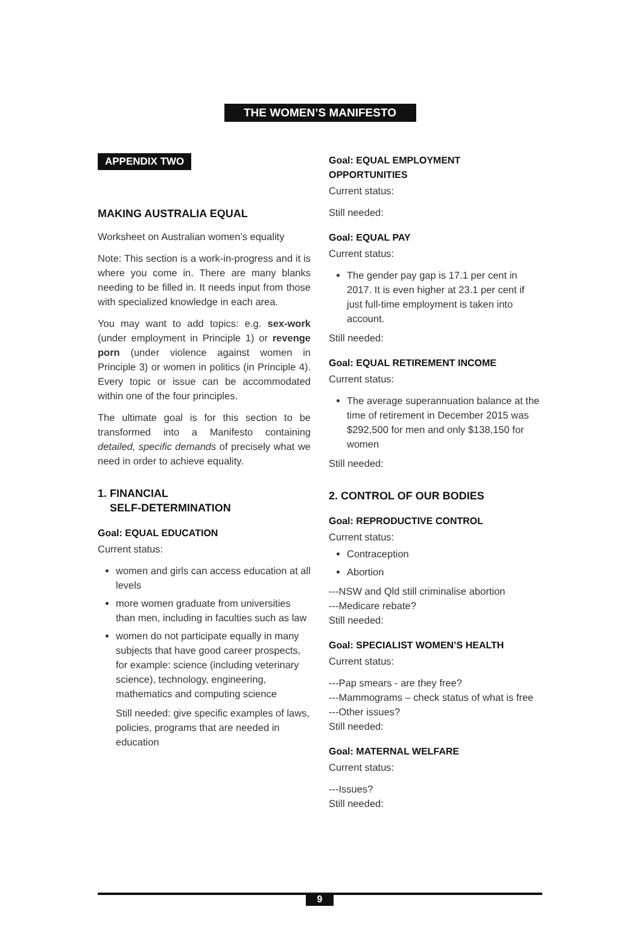THE WOMEN’S MANIFESTO
APPENDIX TWO
MAKING AUSTRALIA EQUAL
Worksheet on Australian women’s equality
Note: This section is a work-in-progress and it is where you come in. There are many blanks needing to be filled in. It needs input from those with specialized knowledge in each area.
You may want to add topics: e.g. sex-work (under employment in Principle 1) or revenge porn (under violence against women in Principle 3) or women in politics (in Principle 4). Every topic or issue can be accommodated within one of the four principles.
The ultimate goal is for this section to be transformed into a Manifesto containing detailed, specific demands of precisely what we need in order to achieve equality.
1. FINANCIAL
SELF-DETERMINATION
Goal: EQUAL EDUCATION
Current status:
women and girls can access education at all levels
more women graduate from universities than men, including in faculties such as law
women do not participate equally in many subjects that have good career prospects, for example: science (including veterinary science), technology, engineering, mathematics and computing science
Still needed: give specific examples of laws, policies, programs that are needed in education
Goal: EQUAL EMPLOYMENT OPPORTUNITIES
Current status:
Still needed:
Goal: EQUAL PAY
Current status:
The gender pay gap is 17.1 per cent in 2017. It is even higher at 23.1 per cent if just full-time employment is taken into account.
Still needed:
Goal: EQUAL RETIREMENT INCOME
Current status:
The average superannuation balance at the time of retirement in December 2015 was $292,500 for men and only $138,150 for women
Still needed:
2. CONTROL OF OUR BODIES
Goal: REPRODUCTIVE CONTROL
Current status:
Contraception
Abortion
---NSW and Qld still criminalise abortion
---Medicare rebate?
Still needed:
Goal: SPECIALIST WOMEN’S HEALTH
Current status:
---Pap smears - are they free?
---Mammograms – check status of what is free
---Other issues?
Still needed:
Goal: MATERNAL WELFARE
Current status:
---Issues?
Still needed:
9